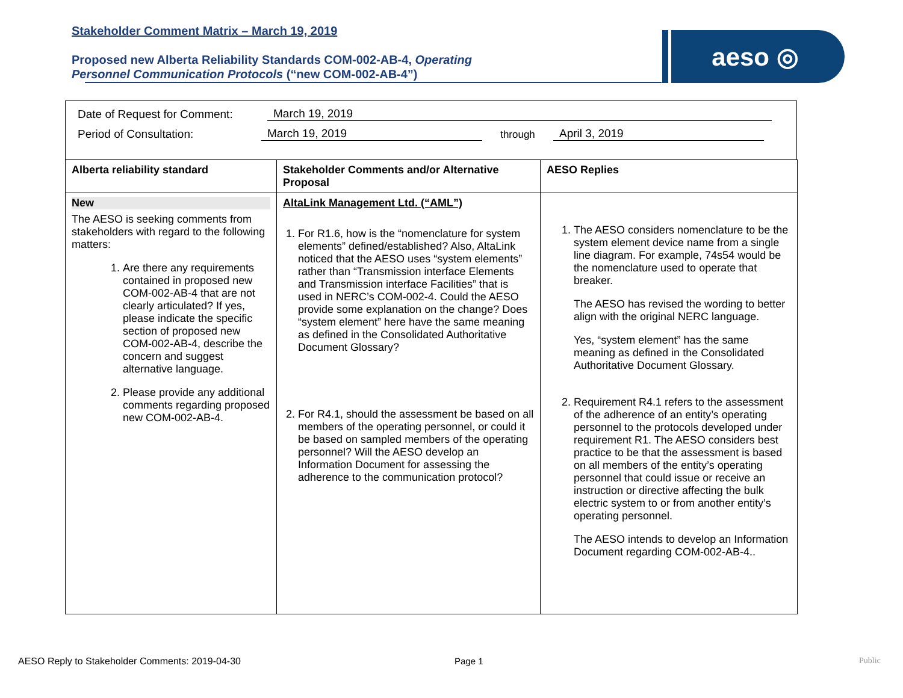Stakeholder Comment Matrix – March 19, 2019
Proposed new Alberta Reliability Standards COM-002-AB-4, Operating Personnel Communication Protocols (“new COM-002-AB-4”)
aeso ◎
Date of Request for Comment: March 19, 2019
Period of Consultation: March 19, 2019 through April 3, 2019
| Alberta reliability standard | Stakeholder Comments and/or Alternative Proposal | AESO Replies |
| --- | --- | --- |
| New The AESO is seeking comments from stakeholders with regard to the following matters: 1. Are there any requirements contained in proposed new COM-002-AB-4 that are not clearly articulated? If yes, please indicate the specific section of proposed new COM-002-AB-4, describe the concern and suggest alternative language. 2. Please provide any additional comments regarding proposed new COM-002-AB-4. | AltaLink Management Ltd. (“AML”) 1. For R1.6, how is the “nomenclature for system elements” defined/established? Also, AltaLink noticed that the AESO uses “system elements” rather than “Transmission interface Elements and Transmission interface Facilities” that is used in NERC’s COM-002-4. Could the AESO provide some explanation on the change? Does “system element” here have the same meaning as defined in the Consolidated Authoritative Document Glossary? 2. For R4.1, should the assessment be based on all members of the operating personnel, or could it be based on sampled members of the operating personnel? Will the AESO develop an Information Document for assessing the adherence to the communication protocol? | 1. The AESO considers nomenclature to be the system element device name from a single line diagram. For example, 74s54 would be the nomenclature used to operate that breaker. The AESO has revised the wording to better align with the original NERC language. Yes, “system element” has the same meaning as defined in the Consolidated Authoritative Document Glossary. 2. Requirement R4.1 refers to the assessment of the adherence of an entity’s operating personnel to the protocols developed under requirement R1. The AESO considers best practice to be that the assessment is based on all members of the entity’s operating personnel that could issue or receive an instruction or directive affecting the bulk electric system to or from another entity’s operating personnel. The AESO intends to develop an Information Document regarding COM-002-AB-4.. |
AESO Reply to Stakeholder Comments: 2019-04-30
Page 1 Public